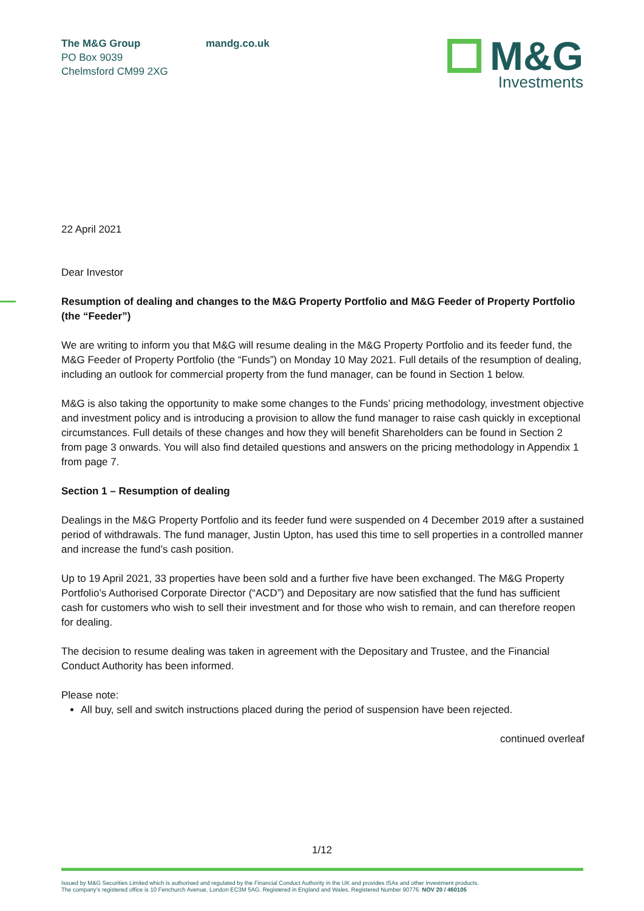The M&G Group
PO Box 9039
Chelmsford CM99 2XG
mandg.co.uk
M&G
Investments
22 April 2021
Dear Investor
Resumption of dealing and changes to the M&G Property Portfolio and M&G Feeder of Property Portfolio (the “Feeder”)
We are writing to inform you that M&G will resume dealing in the M&G Property Portfolio and its feeder fund, the M&G Feeder of Property Portfolio (the “Funds”) on Monday 10 May 2021. Full details of the resumption of dealing, including an outlook for commercial property from the fund manager, can be found in Section 1 below.
M&G is also taking the opportunity to make some changes to the Funds’ pricing methodology, investment objective and investment policy and is introducing a provision to allow the fund manager to raise cash quickly in exceptional circumstances. Full details of these changes and how they will benefit Shareholders can be found in Section 2 from page 3 onwards. You will also find detailed questions and answers on the pricing methodology in Appendix 1 from page 7.
Section 1 – Resumption of dealing
Dealings in the M&G Property Portfolio and its feeder fund were suspended on 4 December 2019 after a sustained period of withdrawals. The fund manager, Justin Upton, has used this time to sell properties in a controlled manner and increase the fund’s cash position.
Up to 19 April 2021, 33 properties have been sold and a further five have been exchanged. The M&G Property Portfolio’s Authorised Corporate Director (“ACD”) and Depositary are now satisfied that the fund has sufficient cash for customers who wish to sell their investment and for those who wish to remain, and can therefore reopen for dealing.
The decision to resume dealing was taken in agreement with the Depositary and Trustee, and the Financial Conduct Authority has been informed.
Please note:
All buy, sell and switch instructions placed during the period of suspension have been rejected.
continued overleaf
1/12
Issued by M&G Securities Limited which is authorised and regulated by the Financial Conduct Authority in the UK and provides ISAs and other investment products.
The company’s registered office is 10 Fenchurch Avenue, London EC3M 5AG. Registered in England and Wales. Registered Number 90776. NOV 20 / 460105